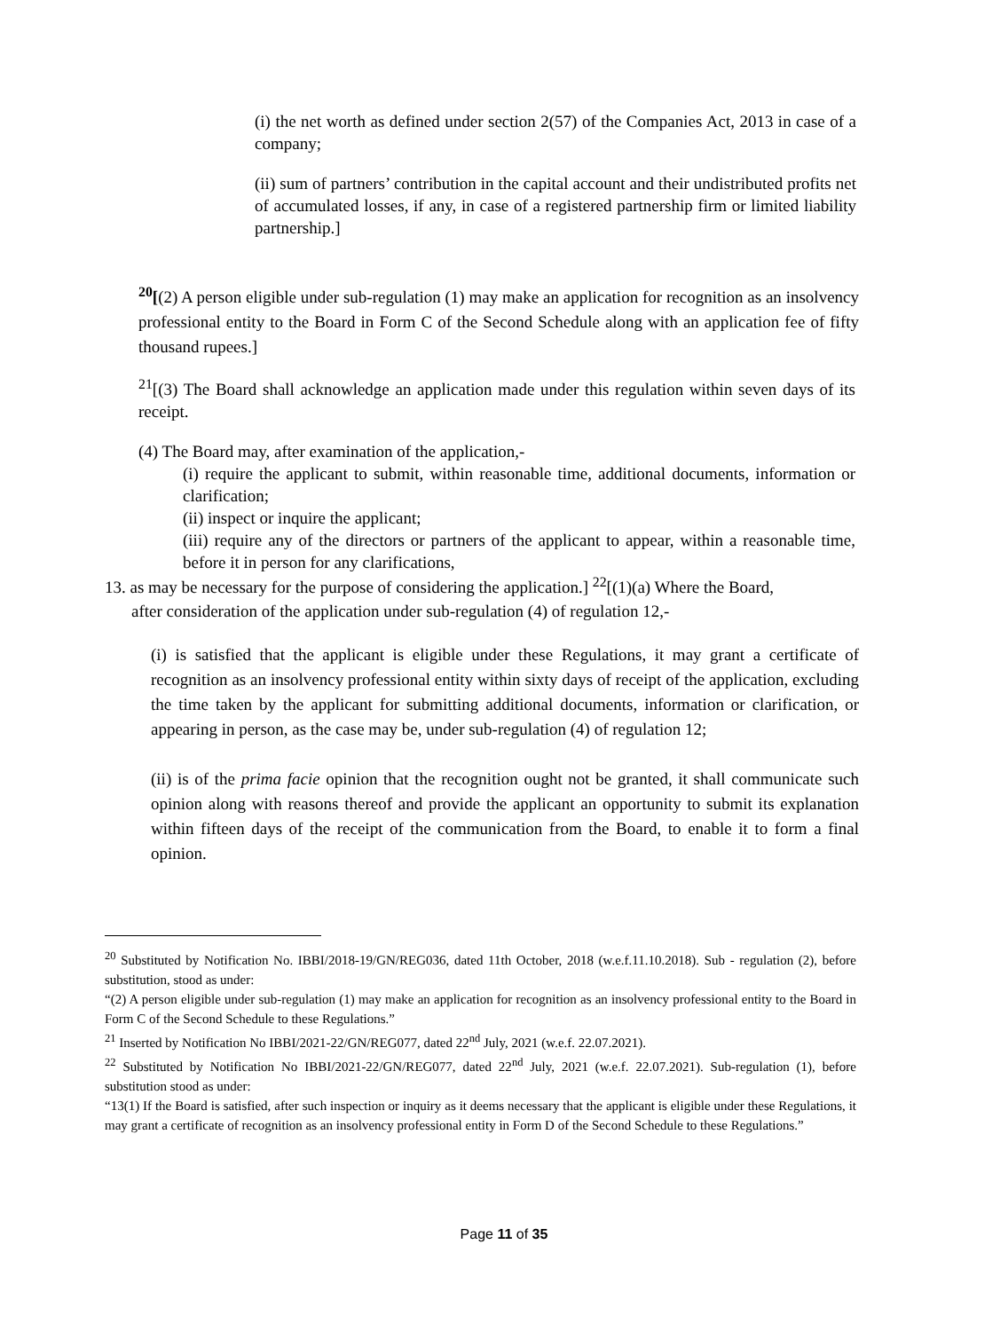(i) the net worth as defined under section 2(57) of the Companies Act, 2013 in case of a company;
(ii) sum of partners’ contribution in the capital account and their undistributed profits net of accumulated losses, if any, in case of a registered partnership firm or limited liability partnership.]
<sup>20</sup> [(2) A person eligible under sub-regulation (1) may make an application for recognition as an insolvency professional entity to the Board in Form C of the Second Schedule along with an application fee of fifty thousand rupees.]
<sup>21</sup> [(3) The Board shall acknowledge an application made under this regulation within seven days of its receipt.
(4) The Board may, after examination of the application,-
(i) require the applicant to submit, within reasonable time, additional documents, information or clarification;
(ii) inspect or inquire the applicant;
(iii) require any of the directors or partners of the applicant to appear, within a reasonable time, before it in person for any clarifications,
13. as may be necessary for the purpose of considering the application.] <sup>22</sup>[(1)(a) Where the Board,
after consideration of the application under sub-regulation (4) of regulation 12,-
(i) is satisfied that the applicant is eligible under these Regulations, it may grant a certificate of recognition as an insolvency professional entity within sixty days of receipt of the application, excluding the time taken by the applicant for submitting additional documents, information or clarification, or appearing in person, as the case may be, under sub-regulation (4) of regulation 12;
(ii) is of the prima facie opinion that the recognition ought not be granted, it shall communicate such opinion along with reasons thereof and provide the applicant an opportunity to submit its explanation within fifteen days of the receipt of the communication from the Board, to enable it to form a final opinion.
<sup>20</sup> Substituted by Notification No. IBBI/2018-19/GN/REG036, dated 11th October, 2018 (w.e.f.11.10.2018). Sub - regulation (2), before substitution, stood as under:
“(2) A person eligible under sub-regulation (1) may make an application for recognition as an insolvency professional entity to the Board in Form C of the Second Schedule to these Regulations.”
<sup>21</sup> Inserted by Notification No IBBI/2021-22/GN/REG077, dated 22<sup>nd</sup> July, 2021 (w.e.f. 22.07.2021).
<sup>22</sup> Substituted by Notification No IBBI/2021-22/GN/REG077, dated 22<sup>nd</sup> July, 2021 (w.e.f. 22.07.2021). Sub-regulation (1), before substitution stood as under:
“13(1) If the Board is satisfied, after such inspection or inquiry as it deems necessary that the applicant is eligible under these Regulations, it may grant a certificate of recognition as an insolvency professional entity in Form D of the Second Schedule to these Regulations.”
Page 11 of 35